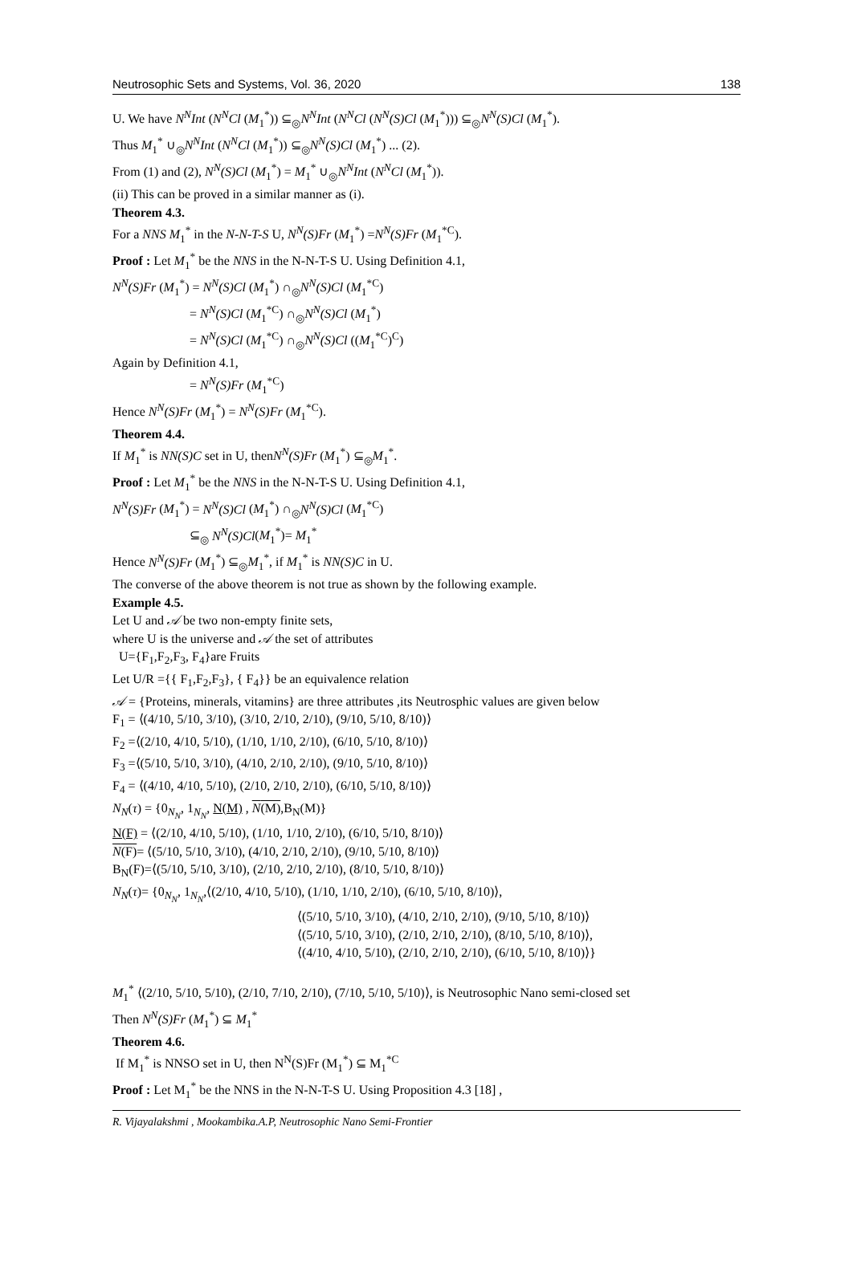Neutrosophic Sets and Systems, Vol. 36, 2020 138
U. We have N<sup>N</sup>Int (N<sup>N</sup>Cl (M<sub>1</sub><sup>*</sup>)) ⊆<sub>◎</sub>N<sup>N</sup>Int (N<sup>N</sup>Cl (N<sup>N</sup>(S)Cl (M<sub>1</sub><sup>*</sup>))) ⊆<sub>◎</sub>N<sup>N</sup>(S)Cl (M<sub>1</sub><sup>*</sup>).
Thus M<sub>1</sub><sup>*</sup> ∪<sub>◎</sub>N<sup>N</sup>Int (N<sup>N</sup>Cl (M<sub>1</sub><sup>*</sup>)) ⊆<sub>◎</sub>N<sup>N</sup>(S)Cl (M<sub>1</sub><sup>*</sup>) ... (2).
From (1) and (2), N<sup>N</sup>(S)Cl (M<sub>1</sub><sup>*</sup>) = M<sub>1</sub><sup>*</sup> ∪<sub>◎</sub>N<sup>N</sup>Int (N<sup>N</sup>Cl (M<sub>1</sub><sup>*</sup>)).
(ii) This can be proved in a similar manner as (i).
Theorem 4.3.
For a NNS M<sub>1</sub><sup>*</sup> in the N-N-T-S U, N<sup>N</sup>(S)Fr (M<sub>1</sub><sup>*</sup>) =N<sup>N</sup>(S)Fr (M<sub>1</sub><sup>*C</sup>).
Proof : Let M<sub>1</sub><sup>*</sup> be the NNS in the N-N-T-S U. Using Definition 4.1,
N<sup>N</sup>(S)Fr (M<sub>1</sub><sup>*</sup>) = N<sup>N</sup>(S)Cl (M<sub>1</sub><sup>*</sup>) ∩<sub>◎</sub>N<sup>N</sup>(S)Cl (M<sub>1</sub><sup>*C</sup>)
= N<sup>N</sup>(S)Cl (M<sub>1</sub><sup>*C</sup>) ∩<sub>◎</sub>N<sup>N</sup>(S)Cl (M<sub>1</sub><sup>*</sup>)
= N<sup>N</sup>(S)Cl (M<sub>1</sub><sup>*C</sup>) ∩<sub>◎</sub>N<sup>N</sup>(S)Cl ((M<sub>1</sub><sup>*C</sup>)<sup>C</sup>)
Again by Definition 4.1,
= N<sup>N</sup>(S)Fr (M<sub>1</sub><sup>*C</sup>)
Hence N<sup>N</sup>(S)Fr (M<sub>1</sub><sup>*</sup>) = N<sup>N</sup>(S)Fr (M<sub>1</sub><sup>*C</sup>).
Theorem 4.4.
If M<sub>1</sub><sup>*</sup> is NN(S)C set in U, thenN<sup>N</sup>(S)Fr (M<sub>1</sub><sup>*</sup>) ⊆<sub>◎</sub>M<sub>1</sub><sup>*</sup>.
Proof : Let M<sub>1</sub><sup>*</sup> be the NNS in the N-N-T-S U. Using Definition 4.1,
N<sup>N</sup>(S)Fr (M<sub>1</sub><sup>*</sup>) = N<sup>N</sup>(S)Cl (M<sub>1</sub><sup>*</sup>) ∩<sub>◎</sub>N<sup>N</sup>(S)Cl (M<sub>1</sub><sup>*C</sup>)
⊆<sub>◎</sub> N<sup>N</sup>(S)Cl(M<sub>1</sub><sup>*</sup>)= M<sub>1</sub><sup>*</sup>
Hence N<sup>N</sup>(S)Fr (M<sub>1</sub><sup>*</sup>) ⊆<sub>◎</sub>M<sub>1</sub><sup>*</sup>, if M<sub>1</sub><sup>*</sup> is NN(S)C in U.
The converse of the above theorem is not true as shown by the following example.
Example 4.5.
Let U and 𝒜 be two non-empty finite sets,
where U is the universe and 𝒜 the set of attributes
U={F<sub>1</sub>,F<sub>2</sub>,F<sub>3</sub>, F<sub>4</sub>}are Fruits
Let U/R ={{ F<sub>1</sub>,F<sub>2</sub>,F<sub>3</sub>}, { F<sub>4</sub>}} be an equivalence relation
𝒜 = {Proteins, minerals, vitamins} are three attributes ,its Neutrosphic values are given below
F<sub>1</sub> = ⟨(4/10, 5/10, 3/10), (3/10, 2/10, 2/10), (9/10, 5/10, 8/10)⟩
F<sub>2</sub> =⟨(2/10, 4/10, 5/10), (1/10, 1/10, 2/10), (6/10, 5/10, 8/10)⟩
F<sub>3</sub> =⟨(5/10, 5/10, 3/10), (4/10, 2/10, 2/10), (9/10, 5/10, 8/10)⟩
F<sub>4</sub> = ⟨(4/10, 4/10, 5/10), (2/10, 2/10, 2/10), (6/10, 5/10, 8/10)⟩
N<sub>N</sub>(τ) = {0<sub>N<sub>N</sub></sub>, 1<sub>N<sub>N</sub></sub>, N(M) , N(M),B<sub>N</sub>(M)}
N(F) = ⟨(2/10, 4/10, 5/10), (1/10, 1/10, 2/10), (6/10, 5/10, 8/10)⟩
N(F)= ⟨(5/10, 5/10, 3/10), (4/10, 2/10, 2/10), (9/10, 5/10, 8/10)⟩
B<sub>N</sub>(F)=⟨(5/10, 5/10, 3/10), (2/10, 2/10, 2/10), (8/10, 5/10, 8/10)⟩
N<sub>N</sub>(τ)= {0<sub>N<sub>N</sub></sub>, 1<sub>N<sub>N</sub></sub>,⟨(2/10, 4/10, 5/10), (1/10, 1/10, 2/10), (6/10, 5/10, 8/10)⟩,
⟨(5/10, 5/10, 3/10), (4/10, 2/10, 2/10), (9/10, 5/10, 8/10)⟩
⟨(5/10, 5/10, 3/10), (2/10, 2/10, 2/10), (8/10, 5/10, 8/10)⟩,
⟨(4/10, 4/10, 5/10), (2/10, 2/10, 2/10), (6/10, 5/10, 8/10)⟩}
M<sub>1</sub><sup>*</sup> ⟨(2/10, 5/10, 5/10), (2/10, 7/10, 2/10), (7/10, 5/10, 5/10)⟩, is Neutrosophic Nano semi-closed set
Then N<sup>N</sup>(S)Fr (M<sub>1</sub><sup>*</sup>) ⊆ M<sub>1</sub><sup>*</sup>
Theorem 4.6.
If M<sub>1</sub><sup>*</sup> is NNSO set in U, then N<sup>N</sup>(S)Fr (M<sub>1</sub><sup>*</sup>) ⊆ M<sub>1</sub><sup>*C</sup>
Proof : Let M<sub>1</sub><sup>*</sup> be the NNS in the N-N-T-S U. Using Proposition 4.3 [18] ,
R. Vijayalakshmi , Mookambika.A.P, Neutrosophic Nano Semi-Frontier